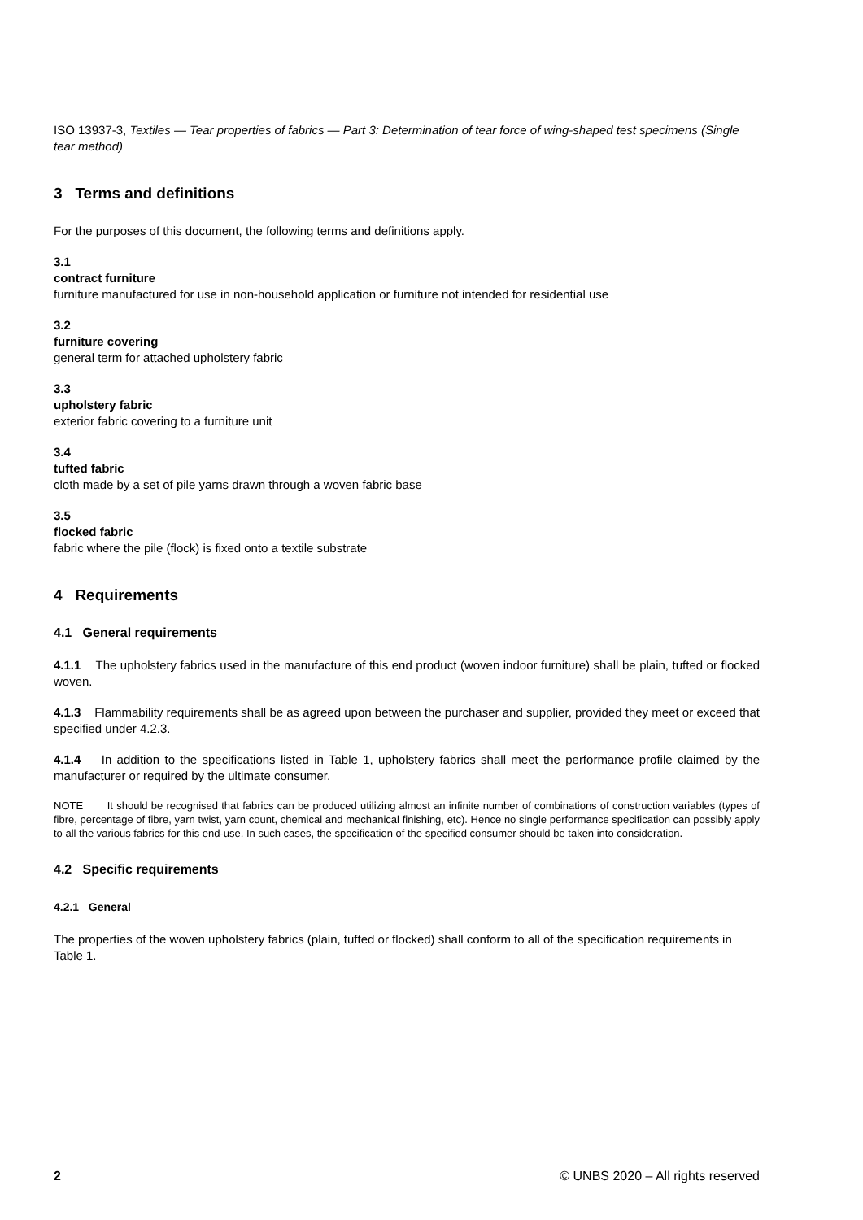ISO 13937-3, Textiles — Tear properties of fabrics — Part 3: Determination of tear force of wing-shaped test specimens (Single tear method)
3 Terms and definitions
For the purposes of this document, the following terms and definitions apply.
3.1
contract furniture
furniture manufactured for use in non-household application or furniture not intended for residential use
3.2
furniture covering
general term for attached upholstery fabric
3.3
upholstery fabric
exterior fabric covering to a furniture unit
3.4
tufted fabric
cloth made by a set of pile yarns drawn through a woven fabric base
3.5
flocked fabric
fabric where the pile (flock) is fixed onto a textile substrate
4 Requirements
4.1 General requirements
4.1.1 The upholstery fabrics used in the manufacture of this end product (woven indoor furniture) shall be plain, tufted or flocked woven.
4.1.3 Flammability requirements shall be as agreed upon between the purchaser and supplier, provided they meet or exceed that specified under 4.2.3.
4.1.4 In addition to the specifications listed in Table 1, upholstery fabrics shall meet the performance profile claimed by the manufacturer or required by the ultimate consumer.
NOTE It should be recognised that fabrics can be produced utilizing almost an infinite number of combinations of construction variables (types of fibre, percentage of fibre, yarn twist, yarn count, chemical and mechanical finishing, etc). Hence no single performance specification can possibly apply to all the various fabrics for this end-use. In such cases, the specification of the specified consumer should be taken into consideration.
4.2 Specific requirements
4.2.1 General
The properties of the woven upholstery fabrics (plain, tufted or flocked) shall conform to all of the specification requirements in Table 1.
2 © UNBS 2020 – All rights reserved